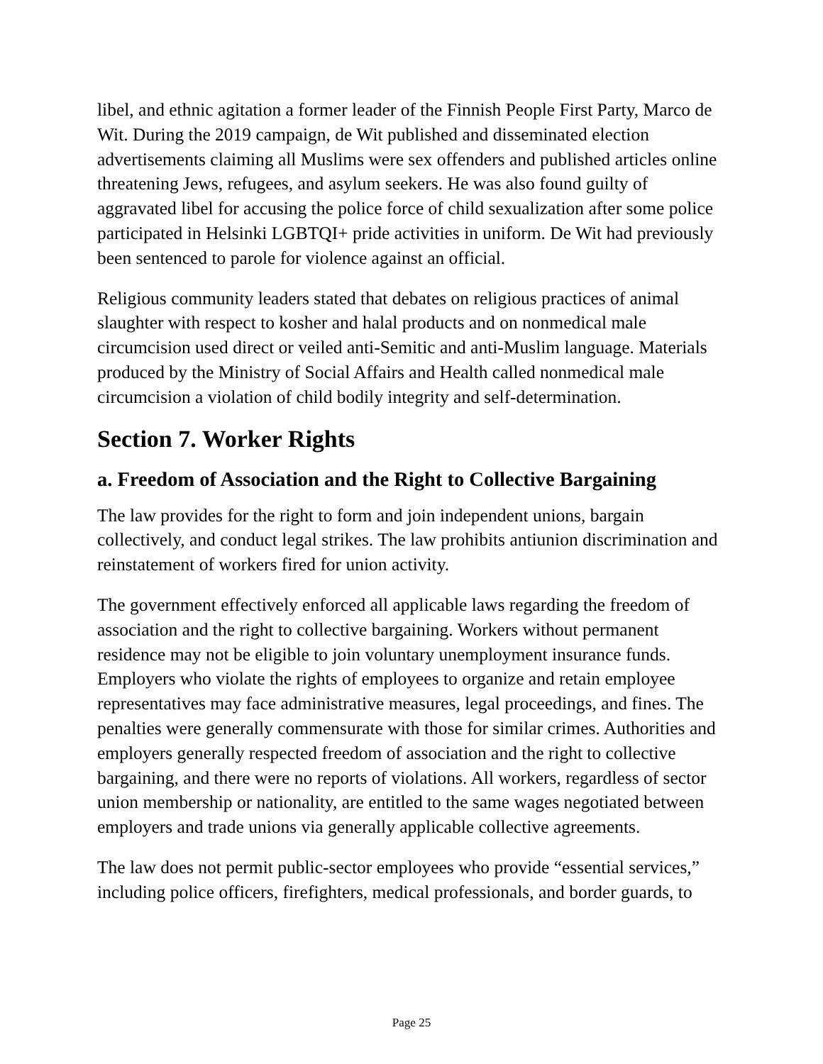libel, and ethnic agitation a former leader of the Finnish People First Party, Marco de Wit. During the 2019 campaign, de Wit published and disseminated election advertisements claiming all Muslims were sex offenders and published articles online threatening Jews, refugees, and asylum seekers. He was also found guilty of aggravated libel for accusing the police force of child sexualization after some police participated in Helsinki LGBTQI+ pride activities in uniform. De Wit had previously been sentenced to parole for violence against an official.
Religious community leaders stated that debates on religious practices of animal slaughter with respect to kosher and halal products and on nonmedical male circumcision used direct or veiled anti-Semitic and anti-Muslim language. Materials produced by the Ministry of Social Affairs and Health called nonmedical male circumcision a violation of child bodily integrity and self-determination.
Section 7. Worker Rights
a. Freedom of Association and the Right to Collective Bargaining
The law provides for the right to form and join independent unions, bargain collectively, and conduct legal strikes. The law prohibits antiunion discrimination and reinstatement of workers fired for union activity.
The government effectively enforced all applicable laws regarding the freedom of association and the right to collective bargaining. Workers without permanent residence may not be eligible to join voluntary unemployment insurance funds. Employers who violate the rights of employees to organize and retain employee representatives may face administrative measures, legal proceedings, and fines. The penalties were generally commensurate with those for similar crimes. Authorities and employers generally respected freedom of association and the right to collective bargaining, and there were no reports of violations. All workers, regardless of sector union membership or nationality, are entitled to the same wages negotiated between employers and trade unions via generally applicable collective agreements.
The law does not permit public-sector employees who provide “essential services,” including police officers, firefighters, medical professionals, and border guards, to
Page 25